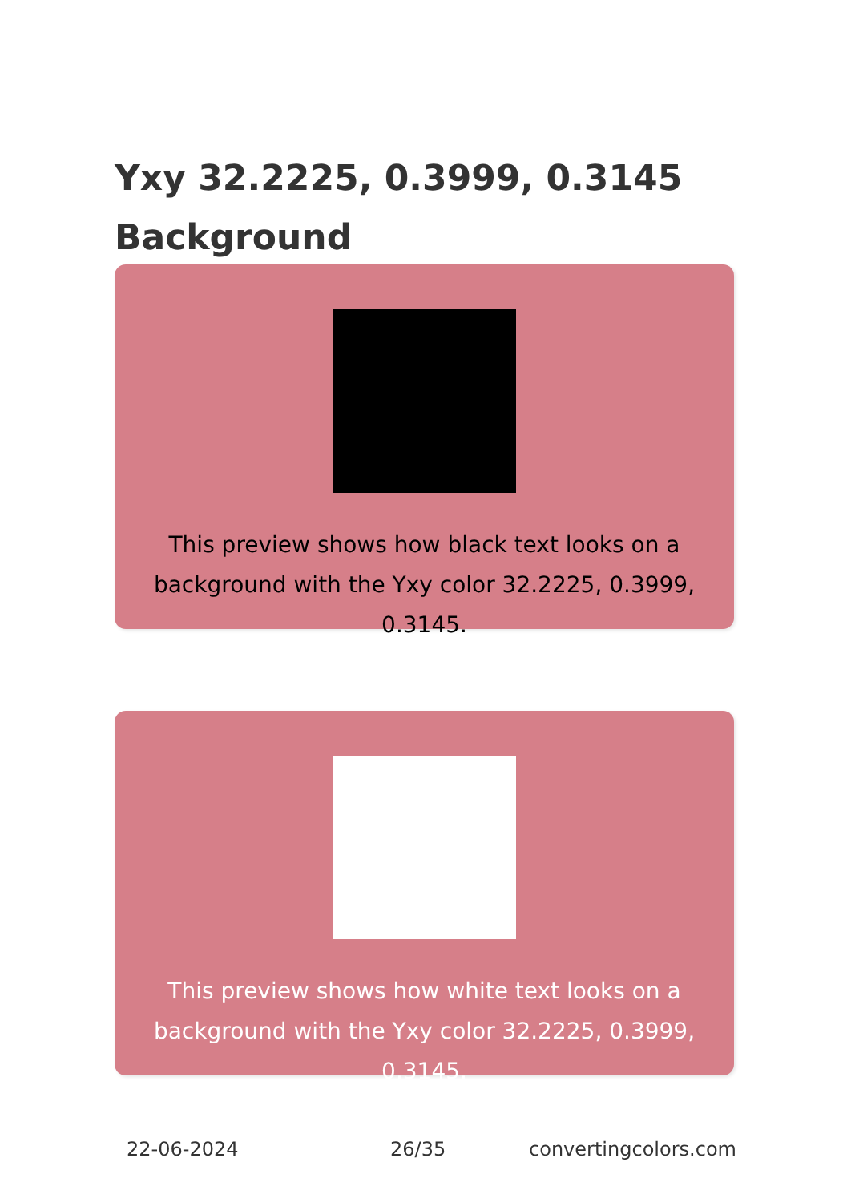Yxy 32.2225, 0.3999, 0.3145
Background
This preview shows how black text looks on a background with the Yxy color 32.2225, 0.3999, 0.3145.
This preview shows how white text looks on a background with the Yxy color 32.2225, 0.3999, 0.3145.
22-06-2024 26/35 convertingcolors.com